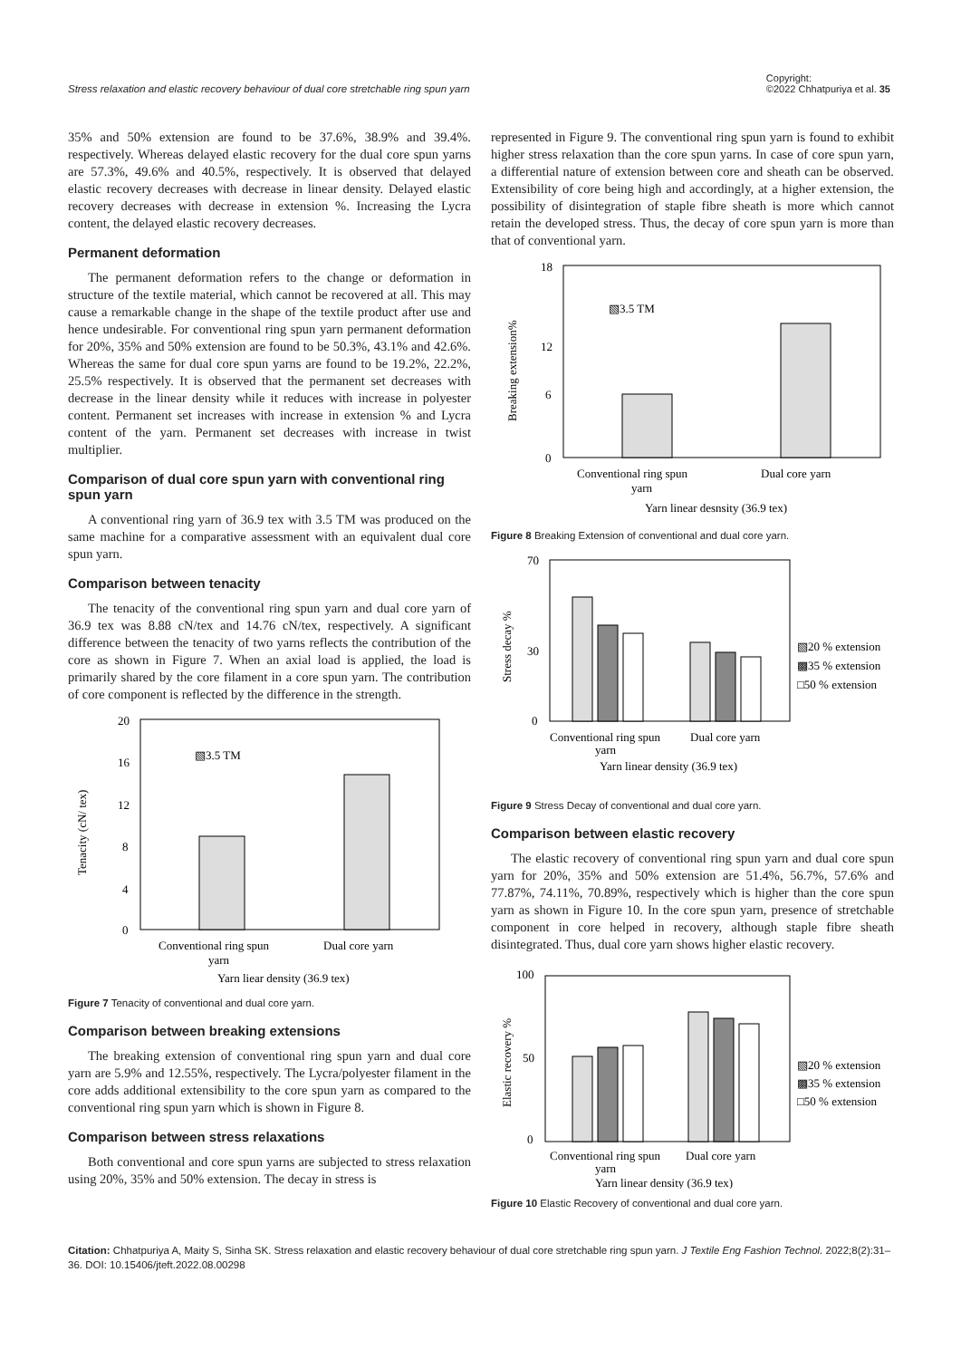Stress relaxation and elastic recovery behaviour of dual core stretchable ring spun yarn Copyright:
©2022 Chhatpuriya et al. 35
35% and 50% extension are found to be 37.6%, 38.9% and 39.4%. respectively. Whereas delayed elastic recovery for the dual core spun yarns are 57.3%, 49.6% and 40.5%, respectively. It is observed that delayed elastic recovery decreases with decrease in linear density. Delayed elastic recovery decreases with decrease in extension %. Increasing the Lycra content, the delayed elastic recovery decreases.
Permanent deformation
The permanent deformation refers to the change or deformation in structure of the textile material, which cannot be recovered at all. This may cause a remarkable change in the shape of the textile product after use and hence undesirable. For conventional ring spun yarn permanent deformation for 20%, 35% and 50% extension are found to be 50.3%, 43.1% and 42.6%. Whereas the same for dual core spun yarns are found to be 19.2%, 22.2%, 25.5% respectively. It is observed that the permanent set decreases with decrease in the linear density while it reduces with increase in polyester content. Permanent set increases with increase in extension % and Lycra content of the yarn. Permanent set decreases with increase in twist multiplier.
Comparison of dual core spun yarn with conventional ring spun yarn
A conventional ring yarn of 36.9 tex with 3.5 TM was produced on the same machine for a comparative assessment with an equivalent dual core spun yarn.
Comparison between tenacity
The tenacity of the conventional ring spun yarn and dual core yarn of 36.9 tex was 8.88 cN/tex and 14.76 cN/tex, respectively. A significant difference between the tenacity of two yarns reflects the contribution of the core as shown in Figure 7. When an axial load is applied, the load is primarily shared by the core filament in a core spun yarn. The contribution of core component is reflected by the difference in the strength.
0
4
8
12
16
20
Tenacity (cN/ tex)
▧3.5 TM
Conventional ring spun
yarn
Dual core yarn
Yarn liear density (36.9 tex)
Figure 7 Tenacity of conventional and dual core yarn.
Comparison between breaking extensions
The breaking extension of conventional ring spun yarn and dual core yarn are 5.9% and 12.55%, respectively. The Lycra/polyester filament in the core adds additional extensibility to the core spun yarn as compared to the conventional ring spun yarn which is shown in Figure 8.
Comparison between stress relaxations
Both conventional and core spun yarns are subjected to stress relaxation using 20%, 35% and 50% extension. The decay in stress is
represented in Figure 9. The conventional ring spun yarn is found to exhibit higher stress relaxation than the core spun yarns. In case of core spun yarn, a differential nature of extension between core and sheath can be observed. Extensibility of core being high and accordingly, at a higher extension, the possibility of disintegration of staple fibre sheath is more which cannot retain the developed stress. Thus, the decay of core spun yarn is more than that of conventional yarn.
0
6
12
18
Breaking extension%
▧3.5 TM
Conventional ring spun
yarn
Dual core yarn
Yarn linear desnsity (36.9 tex)
Figure 8 Breaking Extension of conventional and dual core yarn.
0
30
70
Stress decay %
▧20 % extension
▩35 % extension
□50 % extension
Conventional ring spun
yarn
Dual core yarn
Yarn linear density (36.9 tex)
Figure 9 Stress Decay of conventional and dual core yarn.
Comparison between elastic recovery
The elastic recovery of conventional ring spun yarn and dual core spun yarn for 20%, 35% and 50% extension are 51.4%, 56.7%, 57.6% and 77.87%, 74.11%, 70.89%, respectively which is higher than the core spun yarn as shown in Figure 10. In the core spun yarn, presence of stretchable component in core helped in recovery, although staple fibre sheath disintegrated. Thus, dual core yarn shows higher elastic recovery.
0
50
100
Elastic recovery %
▧20 % extension
▩35 % extension
□50 % extension
Conventional ring spun
yarn
Dual core yarn
Yarn linear density (36.9 tex)
Figure 10 Elastic Recovery of conventional and dual core yarn.
Citation: Chhatpuriya A, Maity S, Sinha SK. Stress relaxation and elastic recovery behaviour of dual core stretchable ring spun yarn. J Textile Eng Fashion Technol. 2022;8(2):31‒36. DOI: 10.15406/jteft.2022.08.00298